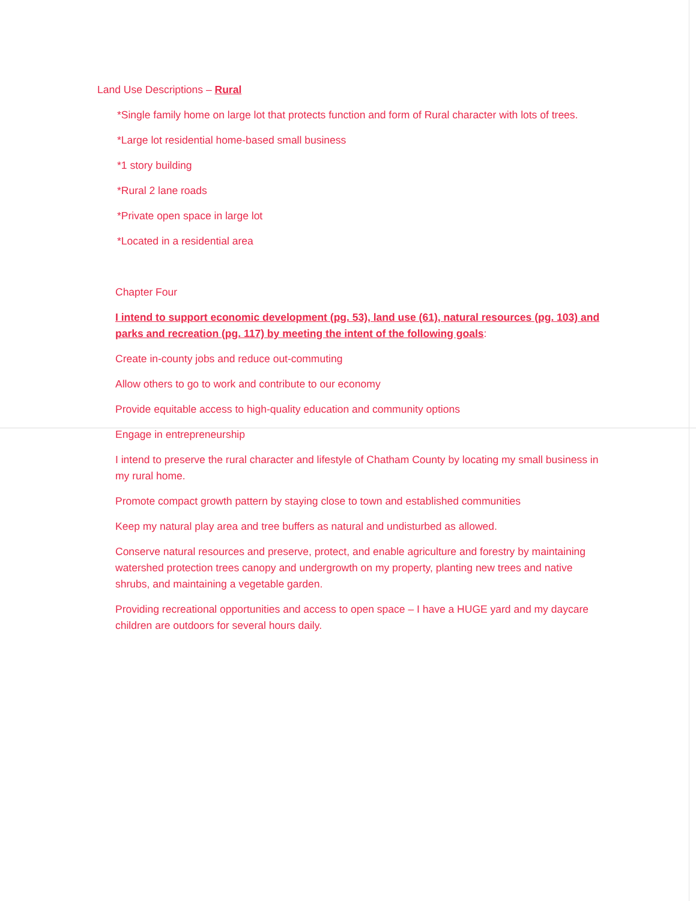Land Use Descriptions – Rural
*Single family home on large lot that protects function and form of Rural character with lots of trees.
*Large lot residential home-based small business
*1 story building
*Rural 2 lane roads
*Private open space in large lot
*Located in a residential area
Chapter Four
I intend to support economic development (pg. 53), land use (61), natural resources (pg. 103) and parks and recreation (pg. 117) by meeting the intent of the following goals:
Create in-county jobs and reduce out-commuting
Allow others to go to work and contribute to our economy
Provide equitable access to high-quality education and community options
Engage in entrepreneurship
I intend to preserve the rural character and lifestyle of Chatham County by locating my small business in my rural home.
Promote compact growth pattern by staying close to town and established communities
Keep my natural play area and tree buffers as natural and undisturbed as allowed.
Conserve natural resources and preserve, protect, and enable agriculture and forestry by maintaining watershed protection trees canopy and undergrowth on my property, planting new trees and native shrubs, and maintaining a vegetable garden.
Providing recreational opportunities and access to open space – I have a HUGE yard and my daycare children are outdoors for several hours daily.